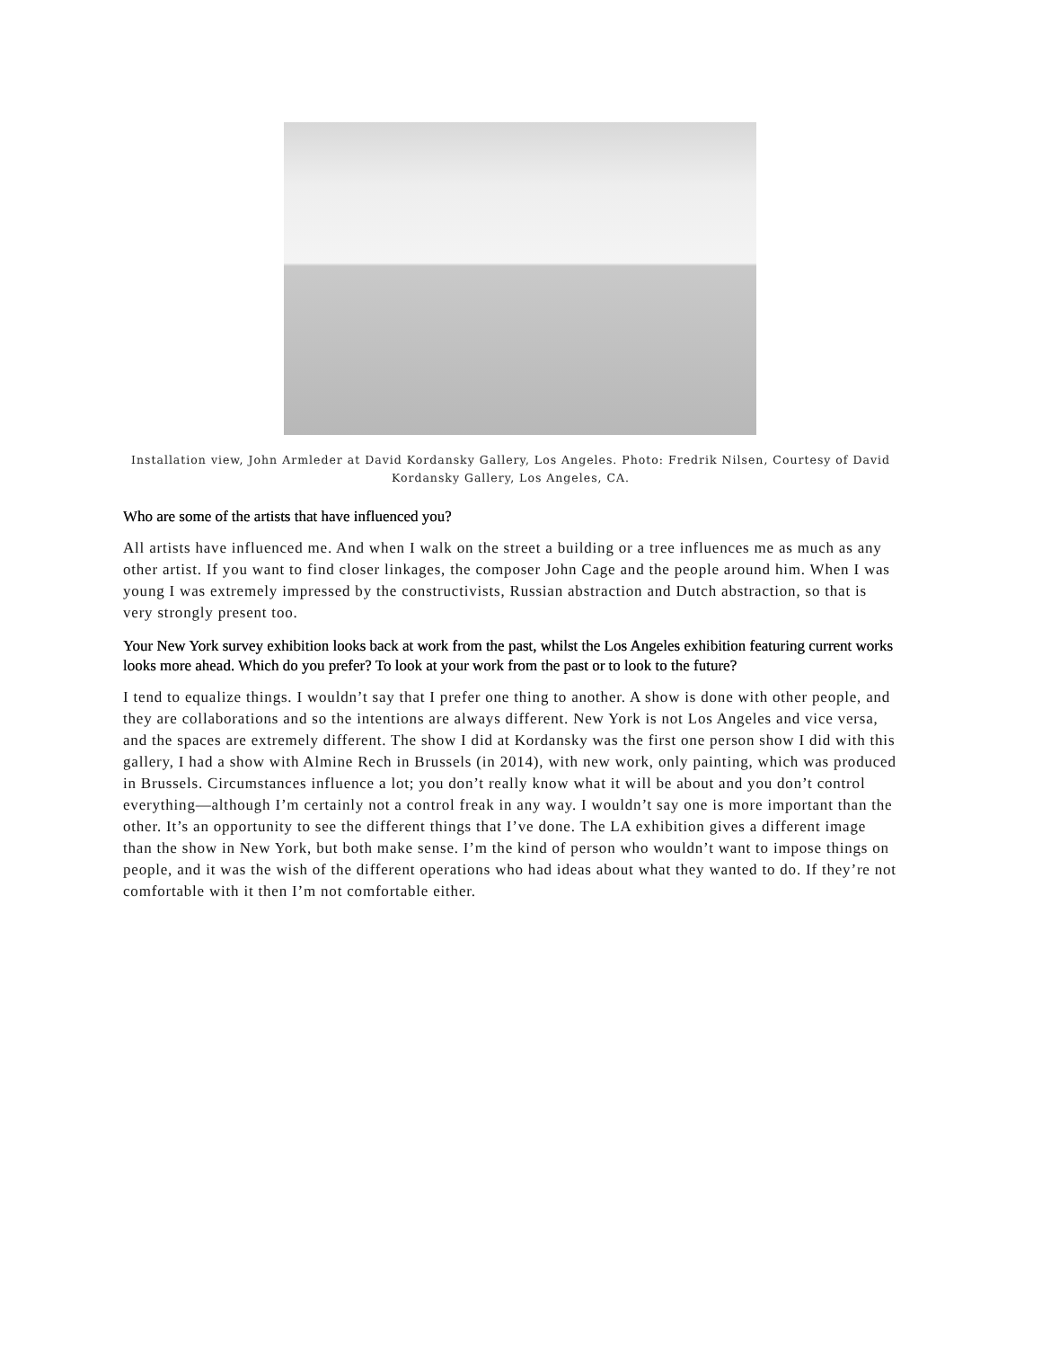Installation view, John Armleder at David Kordansky Gallery, Los Angeles. Photo: Fredrik Nilsen, Courtesy of David Kordansky Gallery, Los Angeles, CA.
Who are some of the artists that have influenced you?
All artists have influenced me. And when I walk on the street a building or a tree influences me as much as any other artist. If you want to find closer linkages, the composer John Cage and the people around him. When I was young I was extremely impressed by the constructivists, Russian abstraction and Dutch abstraction, so that is very strongly present too.
Your New York survey exhibition looks back at work from the past, whilst the Los Angeles exhibition featuring current works looks more ahead. Which do you prefer? To look at your work from the past or to look to the future?
I tend to equalize things. I wouldn’t say that I prefer one thing to another. A show is done with other people, and they are collaborations and so the intentions are always different. New York is not Los Angeles and vice versa, and the spaces are extremely different. The show I did at Kordansky was the first one person show I did with this gallery, I had a show with Almine Rech in Brussels (in 2014), with new work, only painting, which was produced in Brussels. Circumstances influence a lot; you don’t really know what it will be about and you don’t control everything—although I’m certainly not a control freak in any way. I wouldn’t say one is more important than the other. It’s an opportunity to see the different things that I’ve done. The LA exhibition gives a different image than the show in New York, but both make sense. I’m the kind of person who wouldn’t want to impose things on people, and it was the wish of the different operations who had ideas about what they wanted to do. If they’re not comfortable with it then I’m not comfortable either.